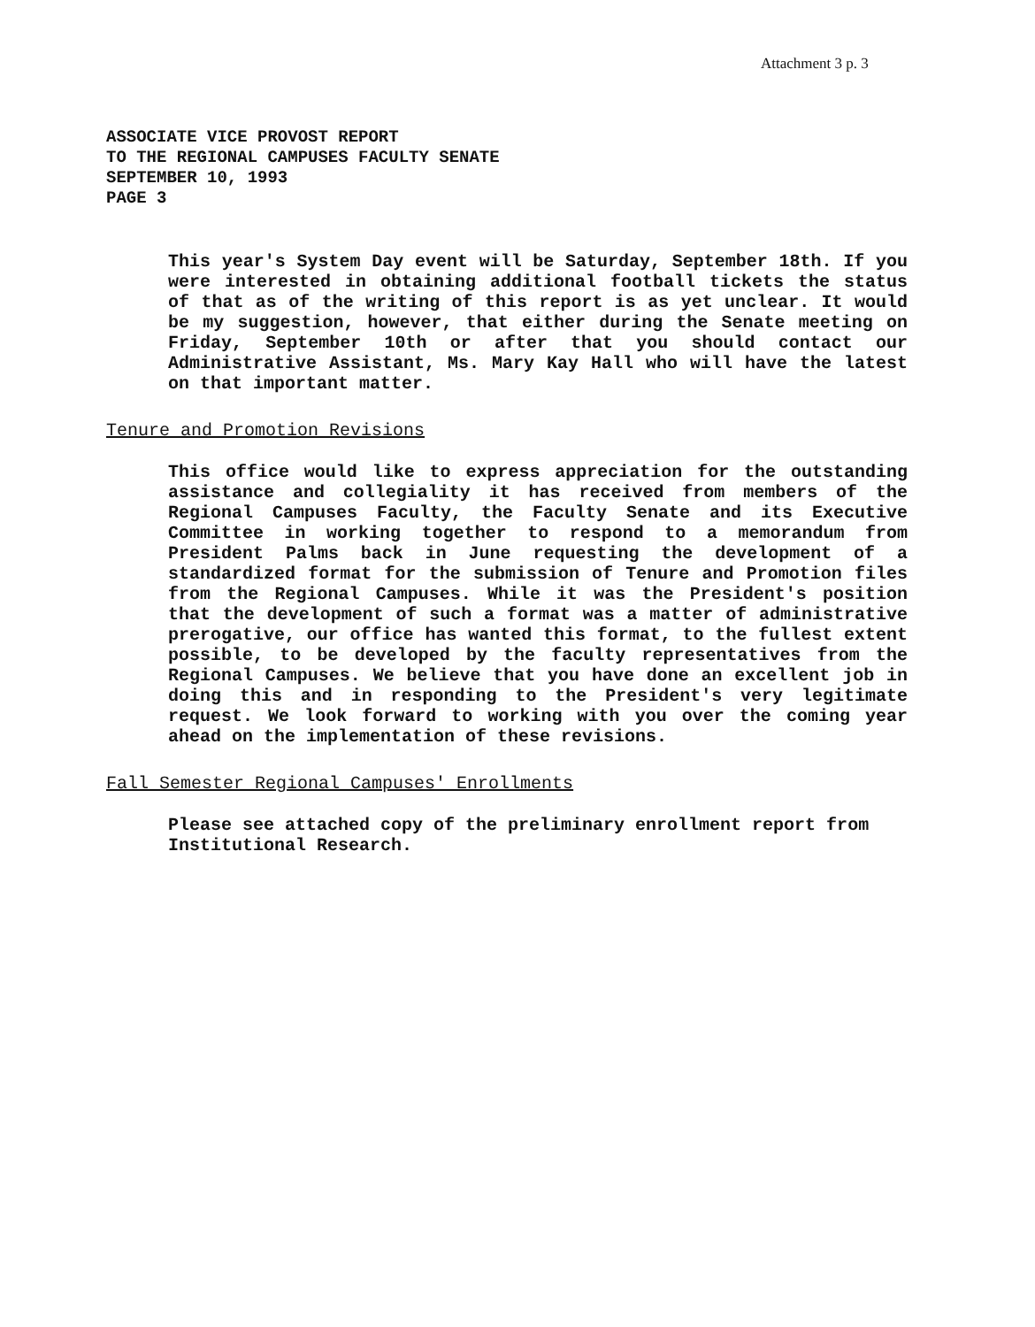Attachment 3 p. 3
ASSOCIATE VICE PROVOST REPORT
TO THE REGIONAL CAMPUSES FACULTY SENATE
SEPTEMBER 10, 1993
PAGE 3
This year's System Day event will be Saturday, September 18th. If you were interested in obtaining additional football tickets the status of that as of the writing of this report is as yet unclear. It would be my suggestion, however, that either during the Senate meeting on Friday, September 10th or after that you should contact our Administrative Assistant, Ms. Mary Kay Hall who will have the latest on that important matter.
Tenure and Promotion Revisions
This office would like to express appreciation for the outstanding assistance and collegiality it has received from members of the Regional Campuses Faculty, the Faculty Senate and its Executive Committee in working together to respond to a memorandum from President Palms back in June requesting the development of a standardized format for the submission of Tenure and Promotion files from the Regional Campuses. While it was the President's position that the development of such a format was a matter of administrative prerogative, our office has wanted this format, to the fullest extent possible, to be developed by the faculty representatives from the Regional Campuses. We believe that you have done an excellent job in doing this and in responding to the President's very legitimate request. We look forward to working with you over the coming year ahead on the implementation of these revisions.
Fall Semester Regional Campuses' Enrollments
Please see attached copy of the preliminary enrollment report from Institutional Research.